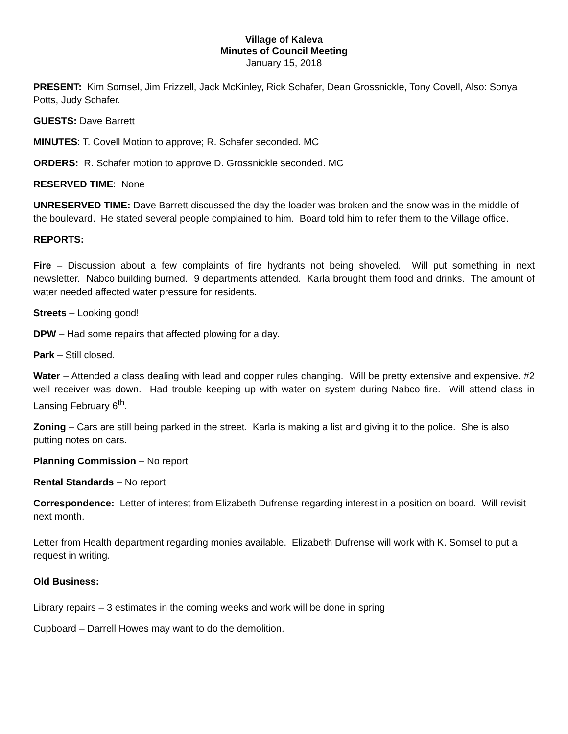Village of Kaleva
Minutes of Council Meeting
January 15, 2018
PRESENT: Kim Somsel, Jim Frizzell, Jack McKinley, Rick Schafer, Dean Grossnickle, Tony Covell, Also: Sonya Potts, Judy Schafer.
GUESTS: Dave Barrett
MINUTES: T. Covell Motion to approve; R. Schafer seconded. MC
ORDERS: R. Schafer motion to approve D. Grossnickle seconded. MC
RESERVED TIME: None
UNRESERVED TIME: Dave Barrett discussed the day the loader was broken and the snow was in the middle of the boulevard. He stated several people complained to him. Board told him to refer them to the Village office.
REPORTS:
Fire – Discussion about a few complaints of fire hydrants not being shoveled. Will put something in next newsletter. Nabco building burned. 9 departments attended. Karla brought them food and drinks. The amount of water needed affected water pressure for residents.
Streets – Looking good!
DPW – Had some repairs that affected plowing for a day.
Park – Still closed.
Water – Attended a class dealing with lead and copper rules changing. Will be pretty extensive and expensive. #2 well receiver was down. Had trouble keeping up with water on system during Nabco fire. Will attend class in Lansing February 6<sup>th</sup>.
Zoning – Cars are still being parked in the street. Karla is making a list and giving it to the police. She is also putting notes on cars.
Planning Commission – No report
Rental Standards – No report
Correspondence: Letter of interest from Elizabeth Dufrense regarding interest in a position on board. Will revisit next month.
Letter from Health department regarding monies available. Elizabeth Dufrense will work with K. Somsel to put a request in writing.
Old Business:
Library repairs – 3 estimates in the coming weeks and work will be done in spring
Cupboard – Darrell Howes may want to do the demolition.